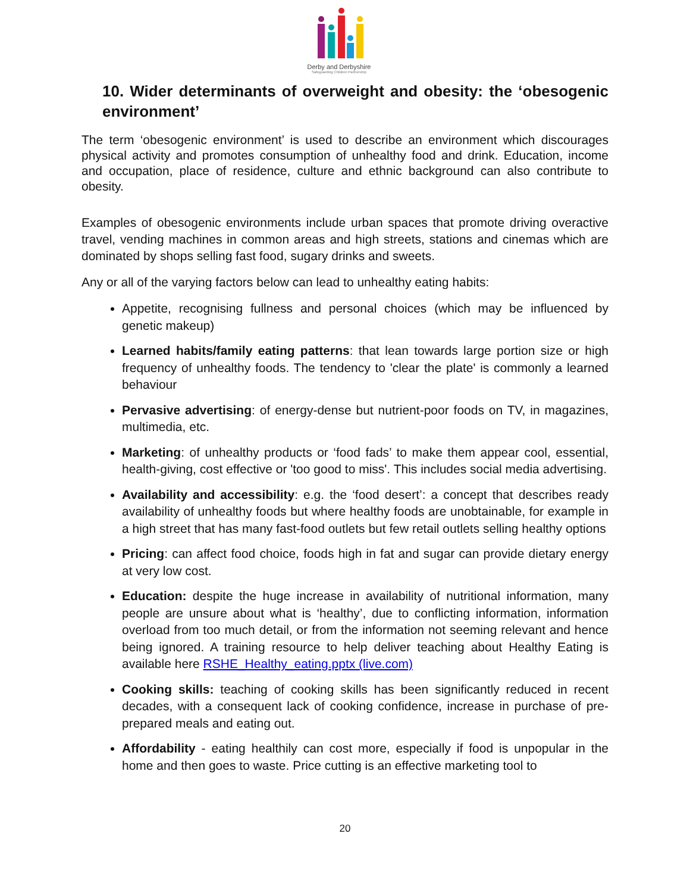Derby and Derbyshire
Safeguarding Children Partnership
10. Wider determinants of overweight and obesity: the ‘obesogenic environment’
The term ‘obesogenic environment’ is used to describe an environment which discourages physical activity and promotes consumption of unhealthy food and drink. Education, income and occupation, place of residence, culture and ethnic background can also contribute to obesity.
Examples of obesogenic environments include urban spaces that promote driving overactive travel, vending machines in common areas and high streets, stations and cinemas which are dominated by shops selling fast food, sugary drinks and sweets.
Any or all of the varying factors below can lead to unhealthy eating habits:
Appetite, recognising fullness and personal choices (which may be influenced by genetic makeup)
Learned habits/family eating patterns: that lean towards large portion size or high frequency of unhealthy foods. The tendency to 'clear the plate' is commonly a learned behaviour
Pervasive advertising: of energy-dense but nutrient-poor foods on TV, in magazines, multimedia, etc.
Marketing: of unhealthy products or ‘food fads’ to make them appear cool, essential, health-giving, cost effective or 'too good to miss'. This includes social media advertising.
Availability and accessibility: e.g. the ‘food desert’: a concept that describes ready availability of unhealthy foods but where healthy foods are unobtainable, for example in a high street that has many fast-food outlets but few retail outlets selling healthy options
Pricing: can affect food choice, foods high in fat and sugar can provide dietary energy at very low cost.
Education: despite the huge increase in availability of nutritional information, many people are unsure about what is ‘healthy’, due to conflicting information, information overload from too much detail, or from the information not seeming relevant and hence being ignored. A training resource to help deliver teaching about Healthy Eating is available here RSHE_Healthy_eating.pptx (live.com)
Cooking skills: teaching of cooking skills has been significantly reduced in recent decades, with a consequent lack of cooking confidence, increase in purchase of pre-prepared meals and eating out.
Affordability - eating healthily can cost more, especially if food is unpopular in the home and then goes to waste. Price cutting is an effective marketing tool to
20